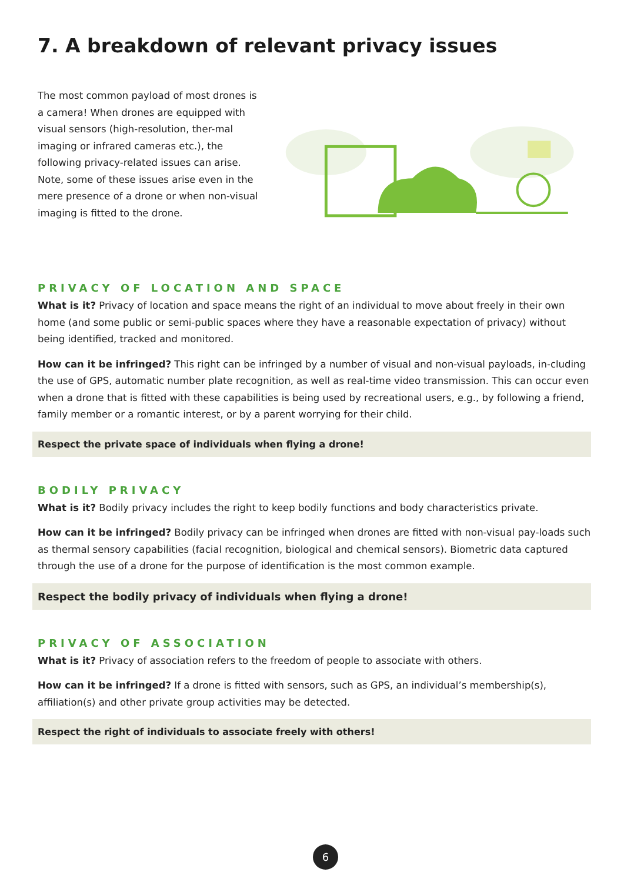7. A breakdown of relevant privacy issues
The most common payload of most drones is a camera! When drones are equipped with visual sensors (high-resolution, ther-mal imaging or infrared cameras etc.), the following privacy-related issues can arise. Note, some of these issues arise even in the mere presence of a drone or when non-visual imaging is fitted to the drone.
PRIVACY OF LOCATION AND SPACE
What is it? Privacy of location and space means the right of an individual to move about freely in their own home (and some public or semi-public spaces where they have a reasonable expectation of privacy) without being identified, tracked and monitored.
How can it be infringed? This right can be infringed by a number of visual and non-visual payloads, in-cluding the use of GPS, automatic number plate recognition, as well as real-time video transmission. This can occur even when a drone that is fitted with these capabilities is being used by recreational users, e.g., by following a friend, family member or a romantic interest, or by a parent worrying for their child.
Respect the private space of individuals when flying a drone!
BODILY PRIVACY
What is it? Bodily privacy includes the right to keep bodily functions and body characteristics private.
How can it be infringed? Bodily privacy can be infringed when drones are fitted with non-visual pay-loads such as thermal sensory capabilities (facial recognition, biological and chemical sensors). Biometric data captured through the use of a drone for the purpose of identification is the most common example.
Respect the bodily privacy of individuals when flying a drone!
PRIVACY OF ASSOCIATION
What is it? Privacy of association refers to the freedom of people to associate with others.
How can it be infringed? If a drone is fitted with sensors, such as GPS, an individual’s membership(s), affiliation(s) and other private group activities may be detected.
Respect the right of individuals to associate freely with others!
6